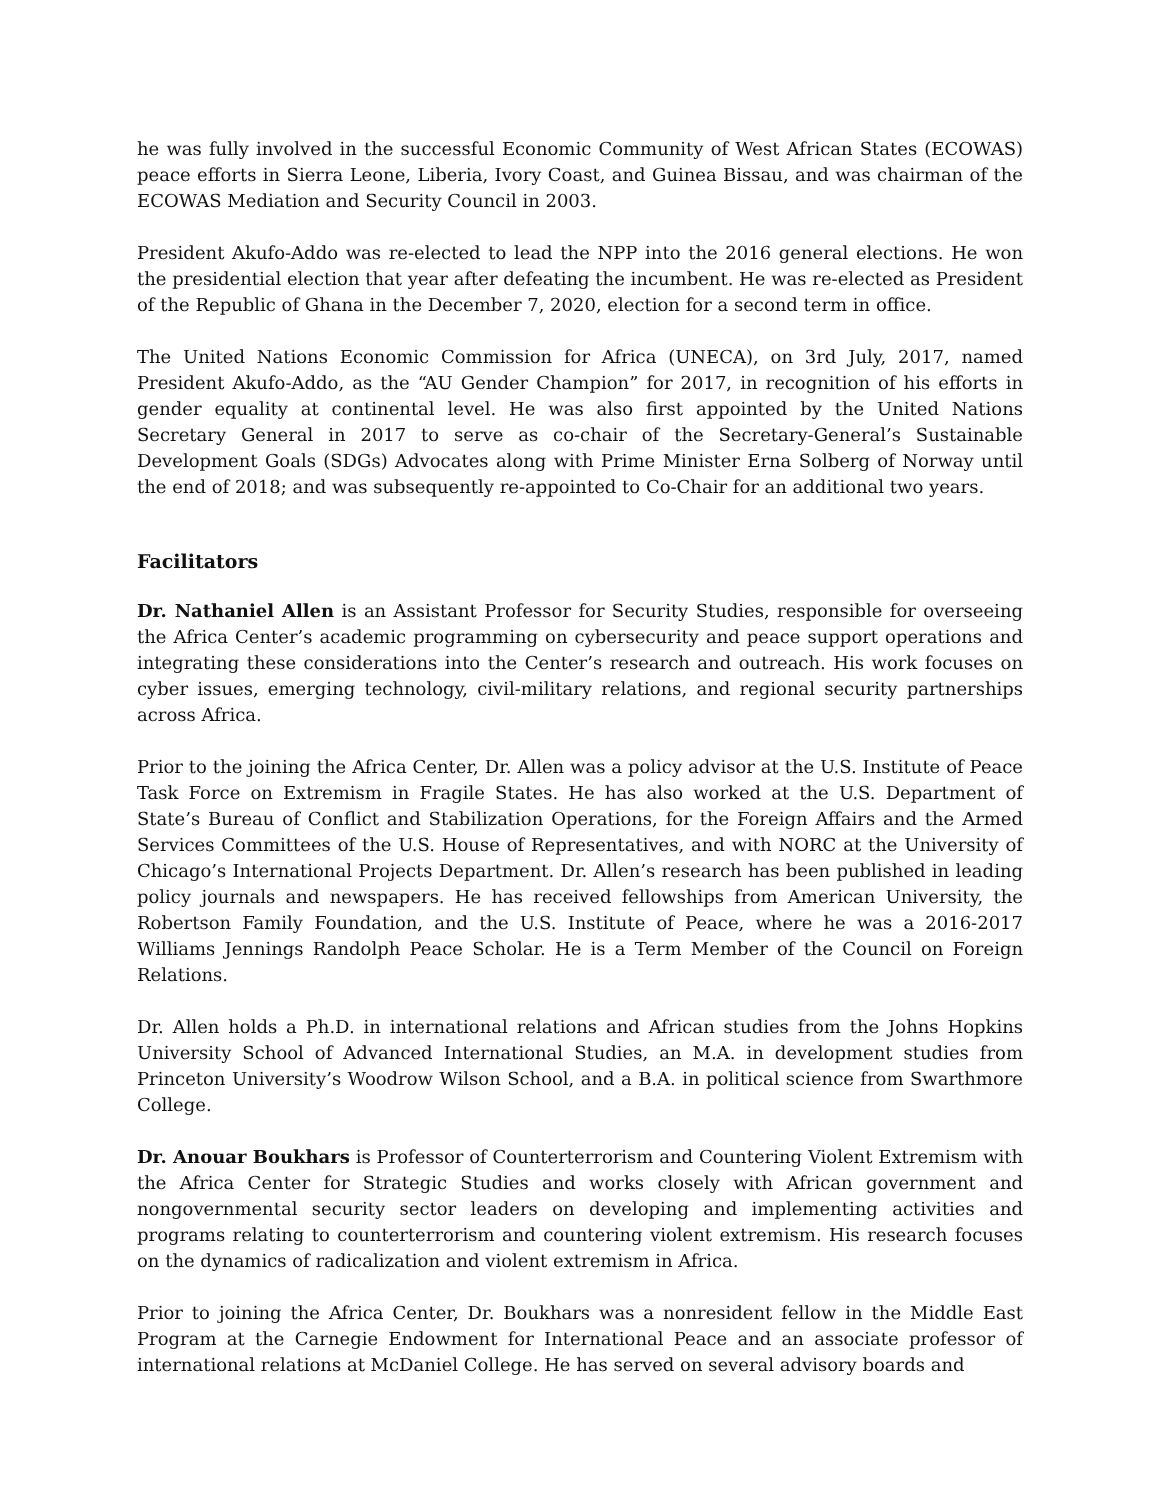he was fully involved in the successful Economic Community of West African States (ECOWAS) peace efforts in Sierra Leone, Liberia, Ivory Coast, and Guinea Bissau, and was chairman of the ECOWAS Mediation and Security Council in 2003.
President Akufo-Addo was re-elected to lead the NPP into the 2016 general elections. He won the presidential election that year after defeating the incumbent. He was re-elected as President of the Republic of Ghana in the December 7, 2020, election for a second term in office.
The United Nations Economic Commission for Africa (UNECA), on 3rd July, 2017, named President Akufo-Addo, as the “AU Gender Champion” for 2017, in recognition of his efforts in gender equality at continental level. He was also first appointed by the United Nations Secretary General in 2017 to serve as co-chair of the Secretary-General’s Sustainable Development Goals (SDGs) Advocates along with Prime Minister Erna Solberg of Norway until the end of 2018; and was subsequently re-appointed to Co-Chair for an additional two years.
Facilitators
Dr. Nathaniel Allen is an Assistant Professor for Security Studies, responsible for overseeing the Africa Center’s academic programming on cybersecurity and peace support operations and integrating these considerations into the Center’s research and outreach. His work focuses on cyber issues, emerging technology, civil-military relations, and regional security partnerships across Africa.
Prior to the joining the Africa Center, Dr. Allen was a policy advisor at the U.S. Institute of Peace Task Force on Extremism in Fragile States. He has also worked at the U.S. Department of State’s Bureau of Conflict and Stabilization Operations, for the Foreign Affairs and the Armed Services Committees of the U.S. House of Representatives, and with NORC at the University of Chicago’s International Projects Department. Dr. Allen’s research has been published in leading policy journals and newspapers. He has received fellowships from American University, the Robertson Family Foundation, and the U.S. Institute of Peace, where he was a 2016-2017 Williams Jennings Randolph Peace Scholar. He is a Term Member of the Council on Foreign Relations.
Dr. Allen holds a Ph.D. in international relations and African studies from the Johns Hopkins University School of Advanced International Studies, an M.A. in development studies from Princeton University’s Woodrow Wilson School, and a B.A. in political science from Swarthmore College.
Dr. Anouar Boukhars is Professor of Counterterrorism and Countering Violent Extremism with the Africa Center for Strategic Studies and works closely with African government and nongovernmental security sector leaders on developing and implementing activities and programs relating to counterterrorism and countering violent extremism. His research focuses on the dynamics of radicalization and violent extremism in Africa.
Prior to joining the Africa Center, Dr. Boukhars was a nonresident fellow in the Middle East Program at the Carnegie Endowment for International Peace and an associate professor of international relations at McDaniel College. He has served on several advisory boards and